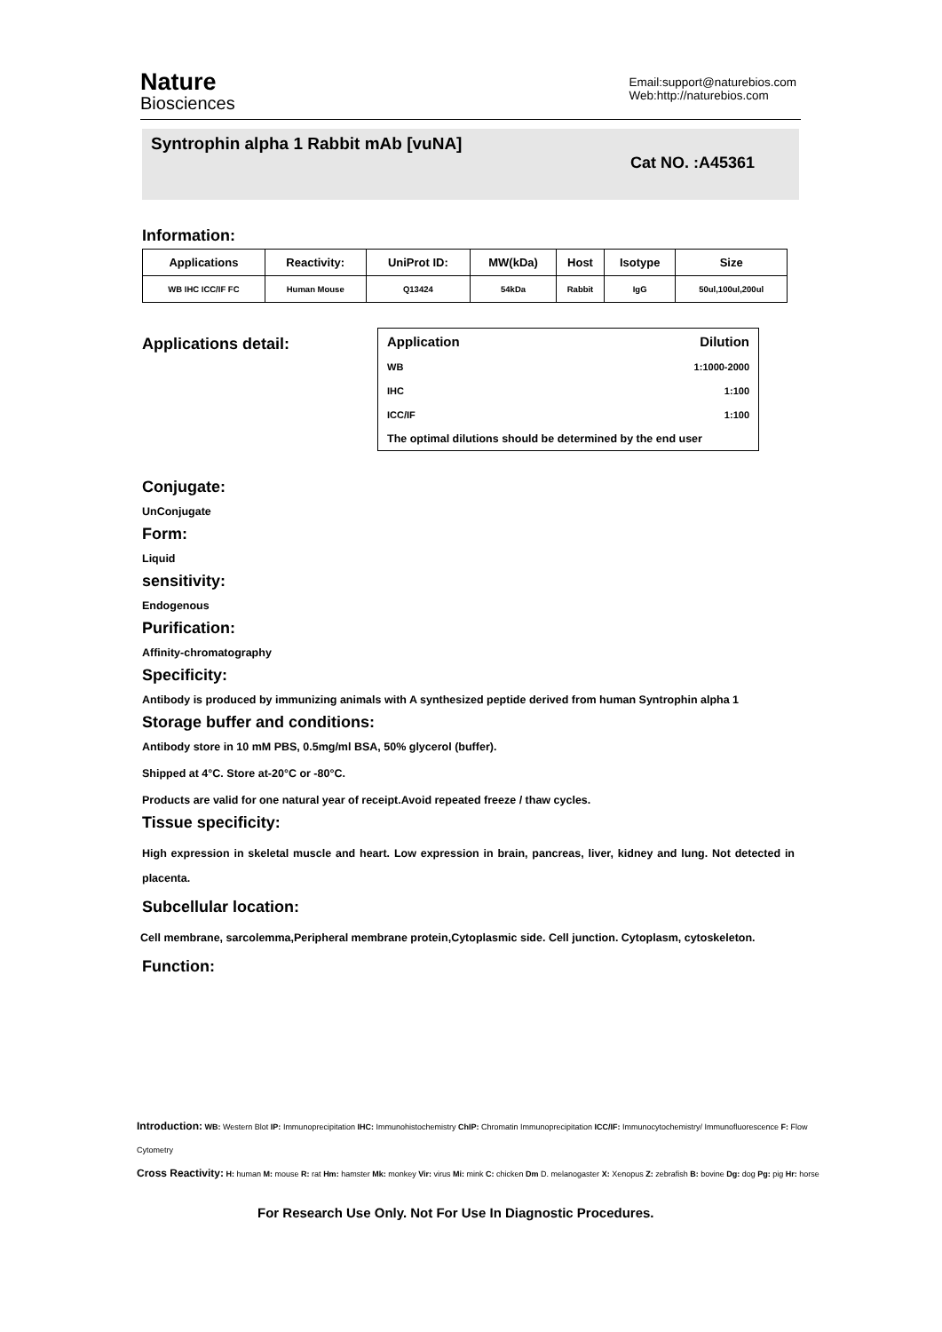Nature
Biosciences
Email:support@naturebios.com
Web:http://naturebios.com
Syntrophin alpha 1 Rabbit mAb [vuNA]
Cat NO. :A45361
Information:
| Applications | Reactivity: | UniProt ID: | MW(kDa) | Host | Isotype | Size |
| --- | --- | --- | --- | --- | --- | --- |
| WB IHC ICC/IF FC | Human Mouse | Q13424 | 54kDa | Rabbit | IgG | 50ul,100ul,200ul |
Applications detail:
| Application | Dilution |
| --- | --- |
| WB | 1:1000-2000 |
| IHC | 1:100 |
| ICC/IF | 1:100 |
| The optimal dilutions should be determined by the end user | |
Conjugate:
UnConjugate
Form:
Liquid
sensitivity:
Endogenous
Purification:
Affinity-chromatography
Specificity:
Antibody is produced by immunizing animals with A synthesized peptide derived from human Syntrophin alpha 1
Storage buffer and conditions:
Antibody store in 10 mM PBS, 0.5mg/ml BSA, 50% glycerol (buffer).
Shipped at 4°C. Store at-20°C or -80°C.
Products are valid for one natural year of receipt.Avoid repeated freeze / thaw cycles.
Tissue specificity:
High expression in skeletal muscle and heart. Low expression in brain, pancreas, liver, kidney and lung. Not detected in placenta.
Subcellular location:
Cell membrane, sarcolemma,Peripheral membrane protein,Cytoplasmic side. Cell junction. Cytoplasm, cytoskeleton.
Function:
Introduction: WB: Western Blot IP: Immunoprecipitation IHC: Immunohistochemistry ChIP: Chromatin Immunoprecipitation ICC/IF: Immunocytochemistry/ Immunofluorescence F: Flow Cytometry
Cross Reactivity: H: human M: mouse R: rat Hm: hamster Mk: monkey Vir: virus Mi: mink C: chicken Dm D. melanogaster X: Xenopus Z: zebrafish B: bovine Dg: dog Pg: pig Hr: horse
For Research Use Only. Not For Use In Diagnostic Procedures.